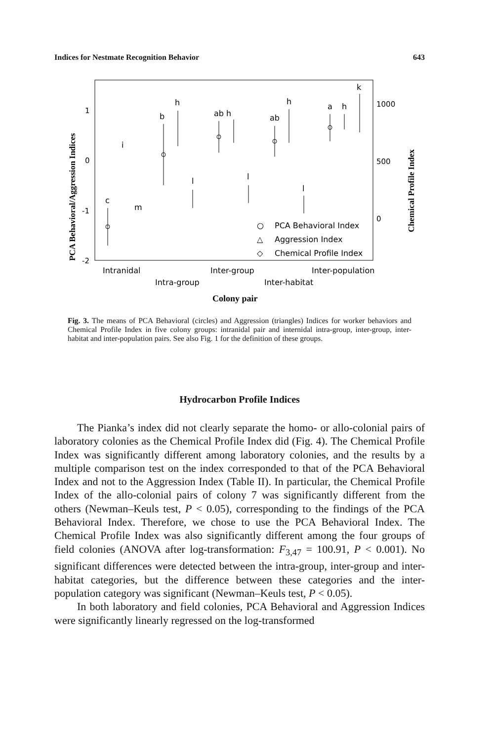Indices for Nestmate Recognition Behavior 643
1
0
-1
-2
1000
500
0
c
i
m
b
h
l
ab h
l
ab
h
l
a
h
k
○
PCA Behavioral Index
△
Aggression Index
◇
Chemical Profile Index
Intranidal
Inter-group
Inter-population
Intra-group
Inter-habitat
Colony pair
PCA Behavioral/Aggression Indices
Chemical Profile Index
Fig. 3. The means of PCA Behavioral (circles) and Aggression (triangles) Indices for worker behaviors and Chemical Profile Index in five colony groups: intranidal pair and internidal intra-group, inter-group, inter-habitat and inter-population pairs. See also Fig. 1 for the definition of these groups.
Hydrocarbon Profile Indices
The Pianka’s index did not clearly separate the homo- or allo-colonial pairs of laboratory colonies as the Chemical Profile Index did (Fig. 4). The Chemical Profile Index was significantly different among laboratory colonies, and the results by a multiple comparison test on the index corresponded to that of the PCA Behavioral Index and not to the Aggression Index (Table II). In particular, the Chemical Profile Index of the allo-colonial pairs of colony 7 was significantly different from the others (Newman–Keuls test, P < 0.05), corresponding to the findings of the PCA Behavioral Index. Therefore, we chose to use the PCA Behavioral Index. The Chemical Profile Index was also significantly different among the four groups of field colonies (ANOVA after log-transformation: F<sub>3,47</sub> = 100.91, P < 0.001). No significant differences were detected between the intra-group, inter-group and inter-habitat categories, but the difference between these categories and the inter-population category was significant (Newman–Keuls test, P < 0.05).
In both laboratory and field colonies, PCA Behavioral and Aggression Indices were significantly linearly regressed on the log-transformed